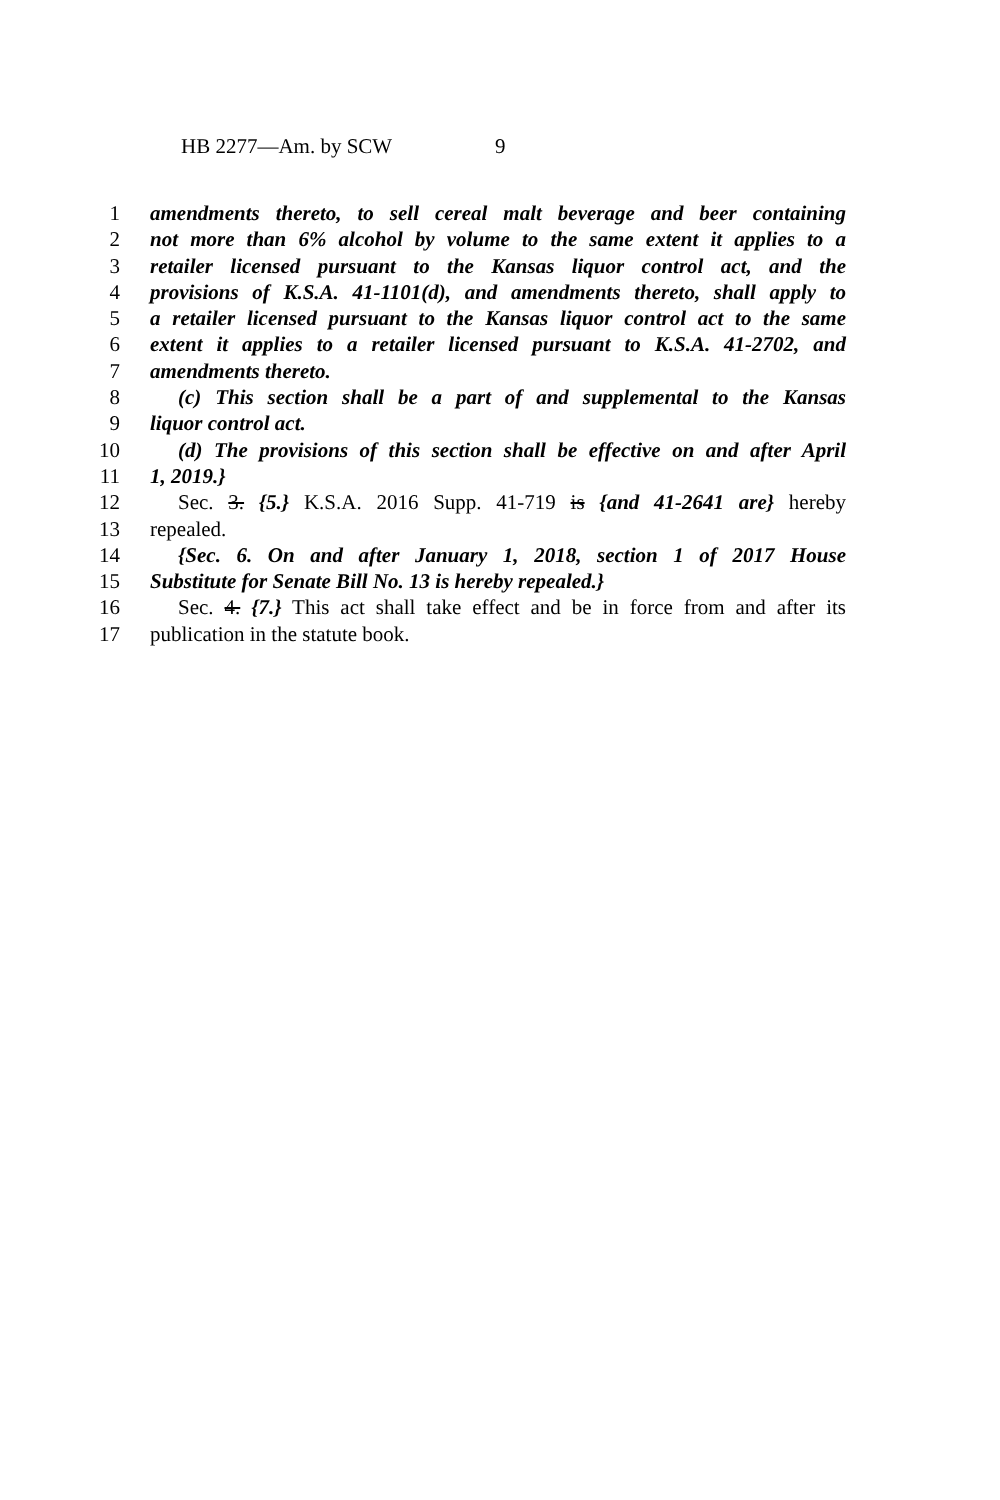HB 2277—Am. by SCW 9
1 amendments thereto, to sell cereal malt beverage and beer containing
2 not more than 6% alcohol by volume to the same extent it applies to a
3 retailer licensed pursuant to the Kansas liquor control act, and the
4 provisions of K.S.A. 41-1101(d), and amendments thereto, shall apply to
5 a retailer licensed pursuant to the Kansas liquor control act to the same
6 extent it applies to a retailer licensed pursuant to K.S.A. 41-2702, and
7 amendments thereto.
8 (c) This section shall be a part of and supplemental to the Kansas
9 liquor control act.
10 (d) The provisions of this section shall be effective on and after April
11 1, 2019.}
12 Sec. 3. {5.} K.S.A. 2016 Supp. 41-719 is {and 41-2641 are} hereby
13 repealed.
14 {Sec. 6. On and after January 1, 2018, section 1 of 2017 House
15 Substitute for Senate Bill No. 13 is hereby repealed.}
16 Sec. 4. {7.} This act shall take effect and be in force from and after its
17 publication in the statute book.